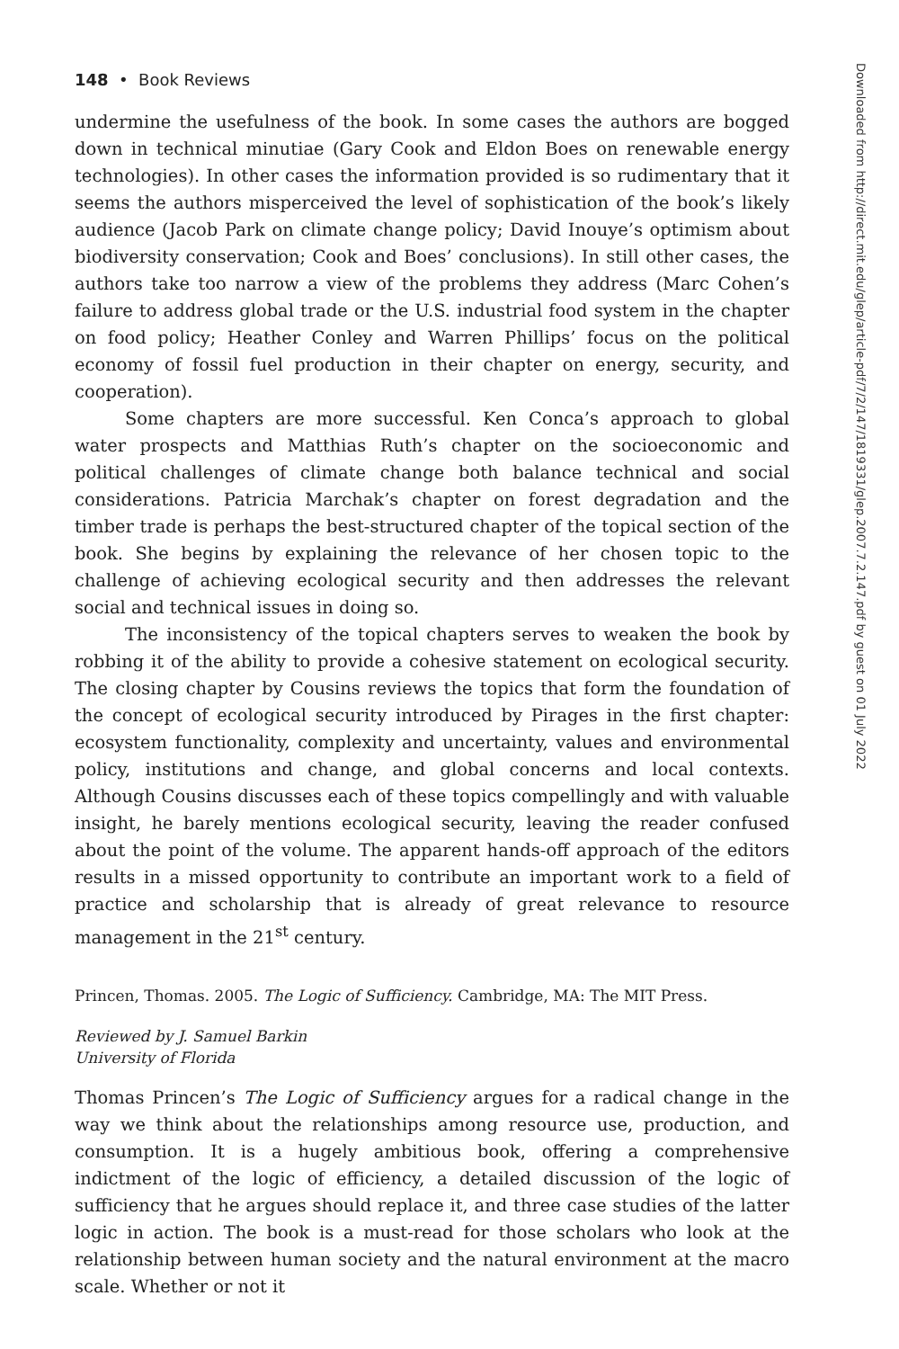148 • Book Reviews
undermine the usefulness of the book. In some cases the authors are bogged down in technical minutiae (Gary Cook and Eldon Boes on renewable energy technologies). In other cases the information provided is so rudimentary that it seems the authors misperceived the level of sophistication of the book’s likely audience (Jacob Park on climate change policy; David Inouye’s optimism about biodiversity conservation; Cook and Boes’ conclusions). In still other cases, the authors take too narrow a view of the problems they address (Marc Cohen’s failure to address global trade or the U.S. industrial food system in the chapter on food policy; Heather Conley and Warren Phillips’ focus on the political economy of fossil fuel production in their chapter on energy, security, and cooperation).
Some chapters are more successful. Ken Conca’s approach to global water prospects and Matthias Ruth’s chapter on the socioeconomic and political challenges of climate change both balance technical and social considerations. Patricia Marchak’s chapter on forest degradation and the timber trade is perhaps the best-structured chapter of the topical section of the book. She begins by explaining the relevance of her chosen topic to the challenge of achieving ecological security and then addresses the relevant social and technical issues in doing so.
The inconsistency of the topical chapters serves to weaken the book by robbing it of the ability to provide a cohesive statement on ecological security. The closing chapter by Cousins reviews the topics that form the foundation of the concept of ecological security introduced by Pirages in the first chapter: ecosystem functionality, complexity and uncertainty, values and environmental policy, institutions and change, and global concerns and local contexts. Although Cousins discusses each of these topics compellingly and with valuable insight, he barely mentions ecological security, leaving the reader confused about the point of the volume. The apparent hands-off approach of the editors results in a missed opportunity to contribute an important work to a field of practice and scholarship that is already of great relevance to resource management in the 21<sup>st</sup> century.
Princen, Thomas. 2005. The Logic of Sufficiency. Cambridge, MA: The MIT Press.
Reviewed by J. Samuel Barkin
University of Florida
Thomas Princen’s The Logic of Sufficiency argues for a radical change in the way we think about the relationships among resource use, production, and consumption. It is a hugely ambitious book, offering a comprehensive indictment of the logic of efficiency, a detailed discussion of the logic of sufficiency that he argues should replace it, and three case studies of the latter logic in action. The book is a must-read for those scholars who look at the relationship between human society and the natural environment at the macro scale. Whether or not it
Downloaded from http://direct.mit.edu/glep/article-pdf/7/2/147/1819331/glep.2007.7.2.147.pdf by guest on 01 July 2022